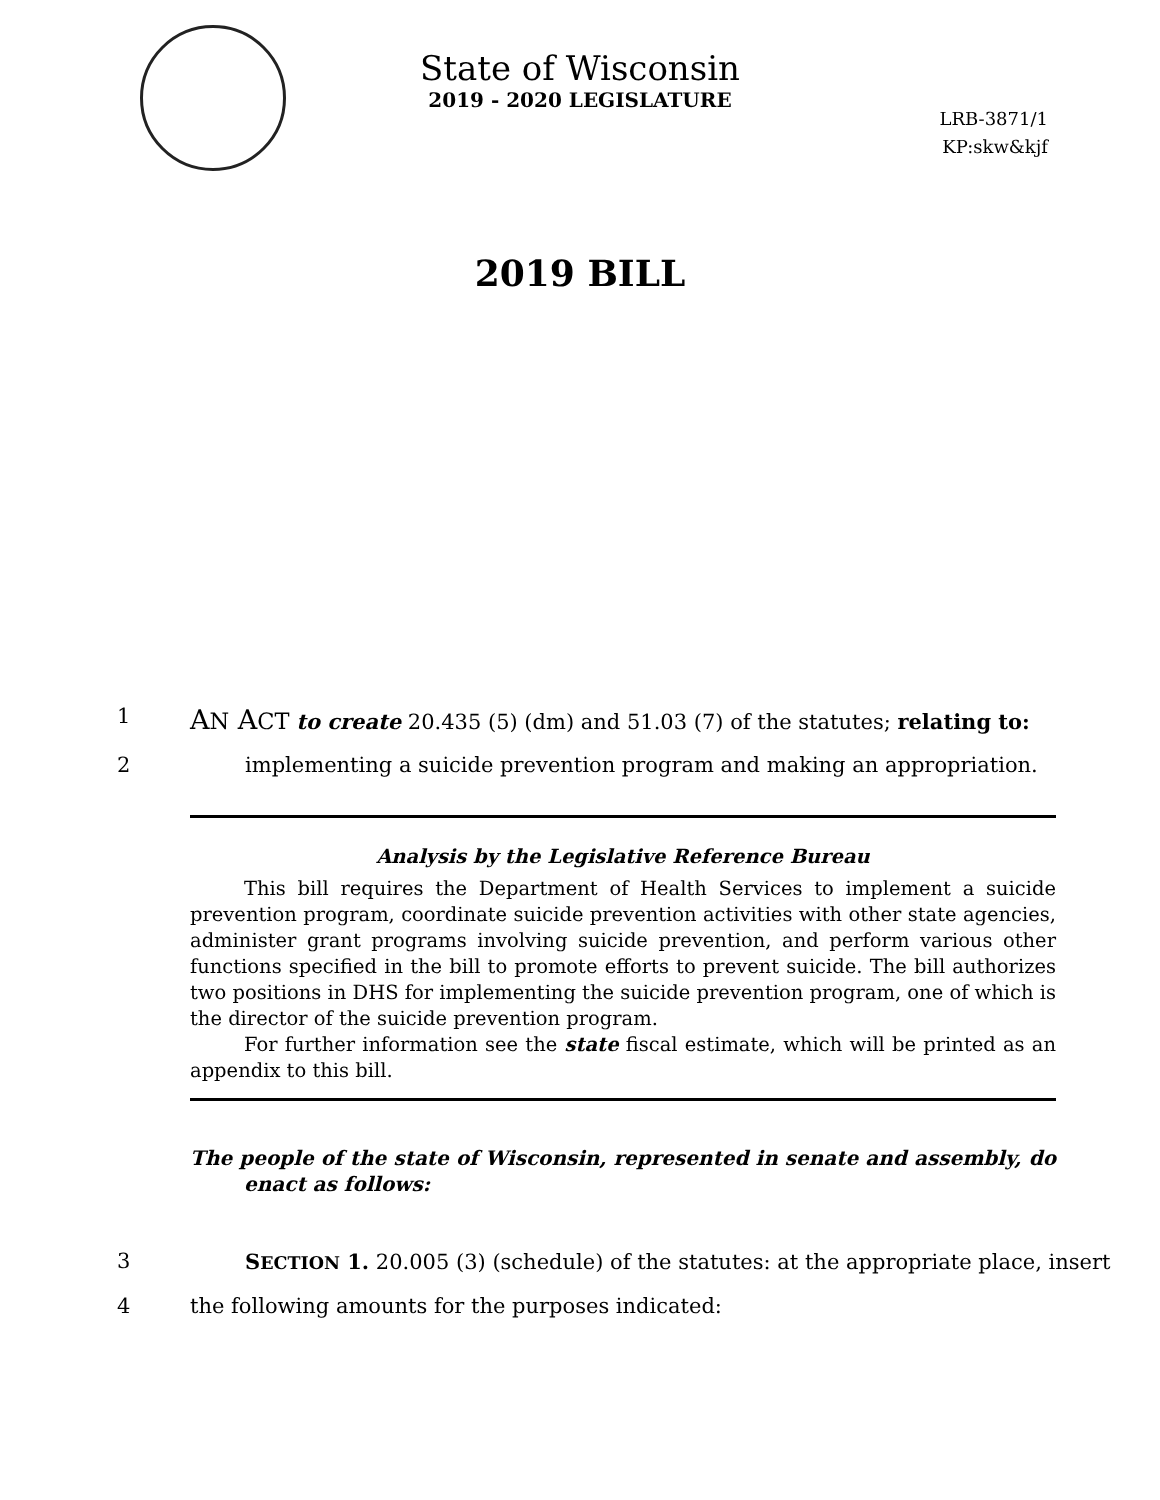State of Wisconsin
2019 - 2020 LEGISLATURE
LRB-3871/1
KP:skw&kjf
2019 BILL
1 AN ACT to create 20.435 (5) (dm) and 51.03 (7) of the statutes; relating to:
2 implementing a suicide prevention program and making an appropriation.
Analysis by the Legislative Reference Bureau
This bill requires the Department of Health Services to implement a suicide prevention program, coordinate suicide prevention activities with other state agencies, administer grant programs involving suicide prevention, and perform various other functions specified in the bill to promote efforts to prevent suicide. The bill authorizes two positions in DHS for implementing the suicide prevention program, one of which is the director of the suicide prevention program.
For further information see the state fiscal estimate, which will be printed as an appendix to this bill.
The people of the state of Wisconsin, represented in senate and assembly, do enact as follows:
3 SECTION 1. 20.005 (3) (schedule) of the statutes: at the appropriate place, insert
4 the following amounts for the purposes indicated: